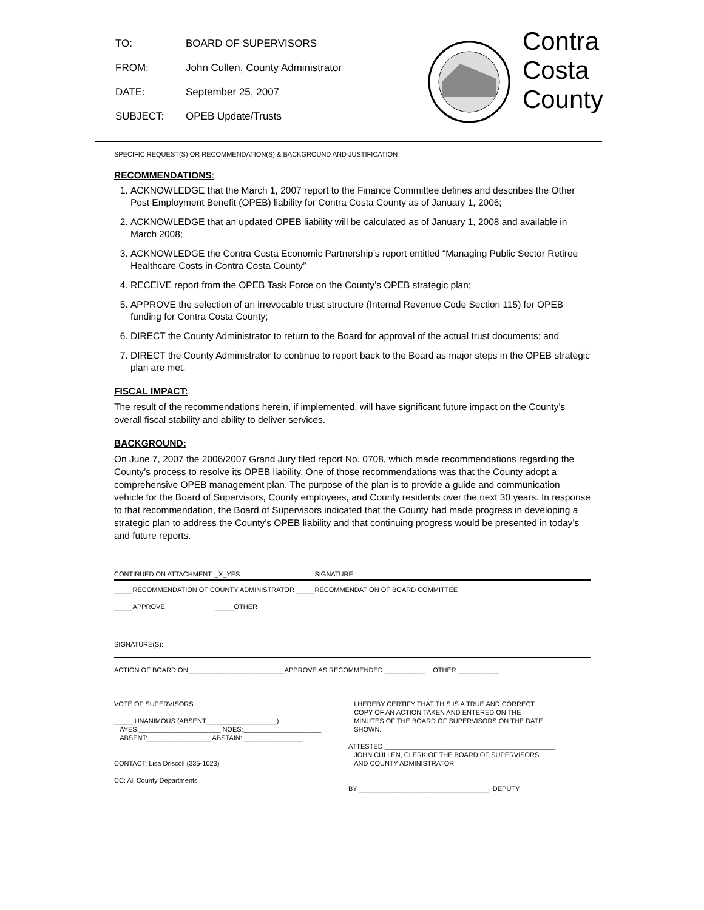| TO: | BOARD OF SUPERVISORS |
| FROM: | John Cullen, County Administrator |
| DATE: | September 25, 2007 |
| SUBJECT: | OPEB Update/Trusts |
Contra
Costa
County
SPECIFIC REQUEST(S) OR RECOMMENDATION(S) & BACKGROUND AND JUSTIFICATION
RECOMMENDATIONS:
1. ACKNOWLEDGE that the March 1, 2007 report to the Finance Committee defines and describes the Other Post Employment Benefit (OPEB) liability for Contra Costa County as of January 1, 2006;
2. ACKNOWLEDGE that an updated OPEB liability will be calculated as of January 1, 2008 and available in March 2008;
3. ACKNOWLEDGE the Contra Costa Economic Partnership’s report entitled “Managing Public Sector Retiree Healthcare Costs in Contra Costa County”
4. RECEIVE report from the OPEB Task Force on the County’s OPEB strategic plan;
5. APPROVE the selection of an irrevocable trust structure (Internal Revenue Code Section 115) for OPEB funding for Contra Costa County;
6. DIRECT the County Administrator to return to the Board for approval of the actual trust documents; and
7. DIRECT the County Administrator to continue to report back to the Board as major steps in the OPEB strategic plan are met.
FISCAL IMPACT:
The result of the recommendations herein, if implemented, will have significant future impact on the County’s overall fiscal stability and ability to deliver services.
BACKGROUND:
On June 7, 2007 the 2006/2007 Grand Jury filed report No. 0708, which made recommendations regarding the County’s process to resolve its OPEB liability. One of those recommendations was that the County adopt a comprehensive OPEB management plan. The purpose of the plan is to provide a guide and communication vehicle for the Board of Supervisors, County employees, and County residents over the next 30 years. In response to that recommendation, the Board of Supervisors indicated that the County had made progress in developing a strategic plan to address the County’s OPEB liability and that continuing progress would be presented in today’s and future reports.
CONTINUED ON ATTACHMENT: _X_YES SIGNATURE:
_____RECOMMENDATION OF COUNTY ADMINISTRATOR _____RECOMMENDATION OF BOARD COMMITTEE
_____APPROVE _____OTHER
SIGNATURE(S):
ACTION OF BOARD ON__________________________APPROVE AS RECOMMENDED ___________ OTHER ___________
VOTE OF SUPERVISORS
_____ UNANIMOUS (ABSENT___________________)
AYES:______________________ NOES:_____________________
ABSENT:_________________ ABSTAIN: ________________
CONTACT: Lisa Driscoll (335-1023)
CC: All County Departments
I HEREBY CERTIFY THAT THIS IS A TRUE AND CORRECT
COPY OF AN ACTION TAKEN AND ENTERED ON THE
MINUTES OF THE BOARD OF SUPERVISORS ON THE DATE
SHOWN.
ATTESTED ______________________________________________
JOHN CULLEN, CLERK OF THE BOARD OF SUPERVISORS
AND COUNTY ADMINISTRATOR
BY ___________________________________, DEPUTY